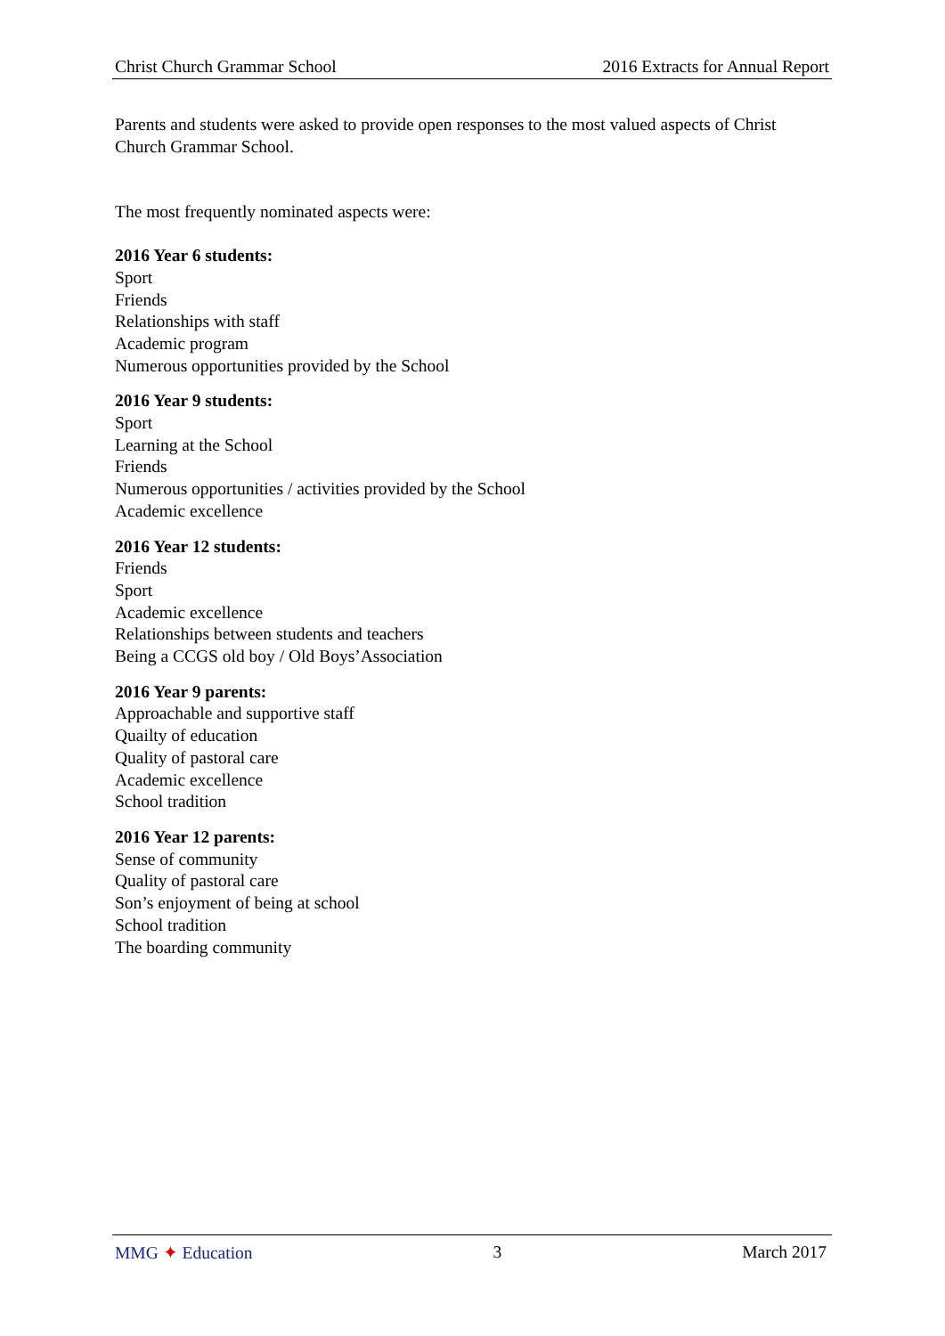Christ Church Grammar School 2016 Extracts for Annual Report
Parents and students were asked to provide open responses to the most valued aspects of Christ Church Grammar School.
The most frequently nominated aspects were:
2016 Year 6 students:
Sport
Friends
Relationships with staff
Academic program
Numerous opportunities provided by the School
2016 Year 9 students:
Sport
Learning at the School
Friends
Numerous opportunities / activities provided by the School
Academic excellence
2016 Year 12 students:
Friends
Sport
Academic excellence
Relationships between students and teachers
Being a CCGS old boy / Old Boys’Association
2016 Year 9 parents:
Approachable and supportive staff
Quailty of education
Quality of pastoral care
Academic excellence
School tradition
2016 Year 12 parents:
Sense of community
Quality of pastoral care
Son’s enjoyment of being at school
School tradition
The boarding community
MMG ✦ Education 3 March 2017